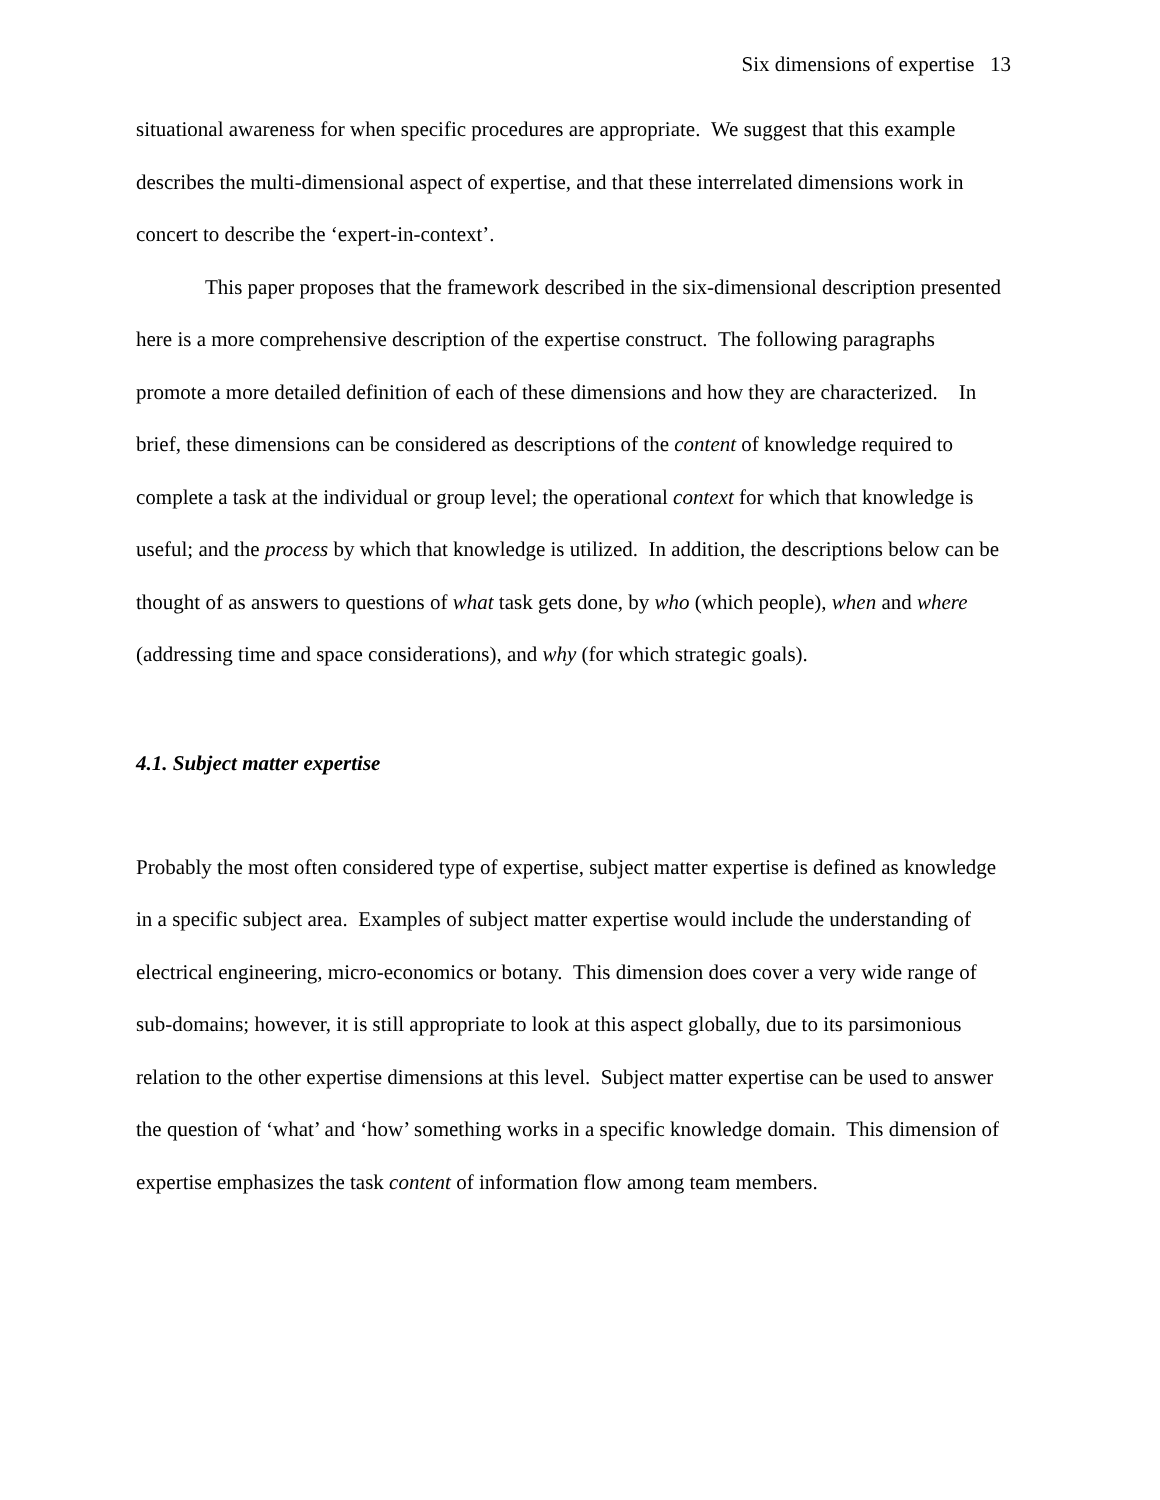Six dimensions of expertise 13
situational awareness for when specific procedures are appropriate. We suggest that this example describes the multi-dimensional aspect of expertise, and that these interrelated dimensions work in concert to describe the ‘expert-in-context’.
This paper proposes that the framework described in the six-dimensional description presented here is a more comprehensive description of the expertise construct. The following paragraphs promote a more detailed definition of each of these dimensions and how they are characterized. In brief, these dimensions can be considered as descriptions of the content of knowledge required to complete a task at the individual or group level; the operational context for which that knowledge is useful; and the process by which that knowledge is utilized. In addition, the descriptions below can be thought of as answers to questions of what task gets done, by who (which people), when and where (addressing time and space considerations), and why (for which strategic goals).
4.1. Subject matter expertise
Probably the most often considered type of expertise, subject matter expertise is defined as knowledge in a specific subject area. Examples of subject matter expertise would include the understanding of electrical engineering, micro-economics or botany. This dimension does cover a very wide range of sub-domains; however, it is still appropriate to look at this aspect globally, due to its parsimonious relation to the other expertise dimensions at this level. Subject matter expertise can be used to answer the question of ‘what’ and ‘how’ something works in a specific knowledge domain. This dimension of expertise emphasizes the task content of information flow among team members.